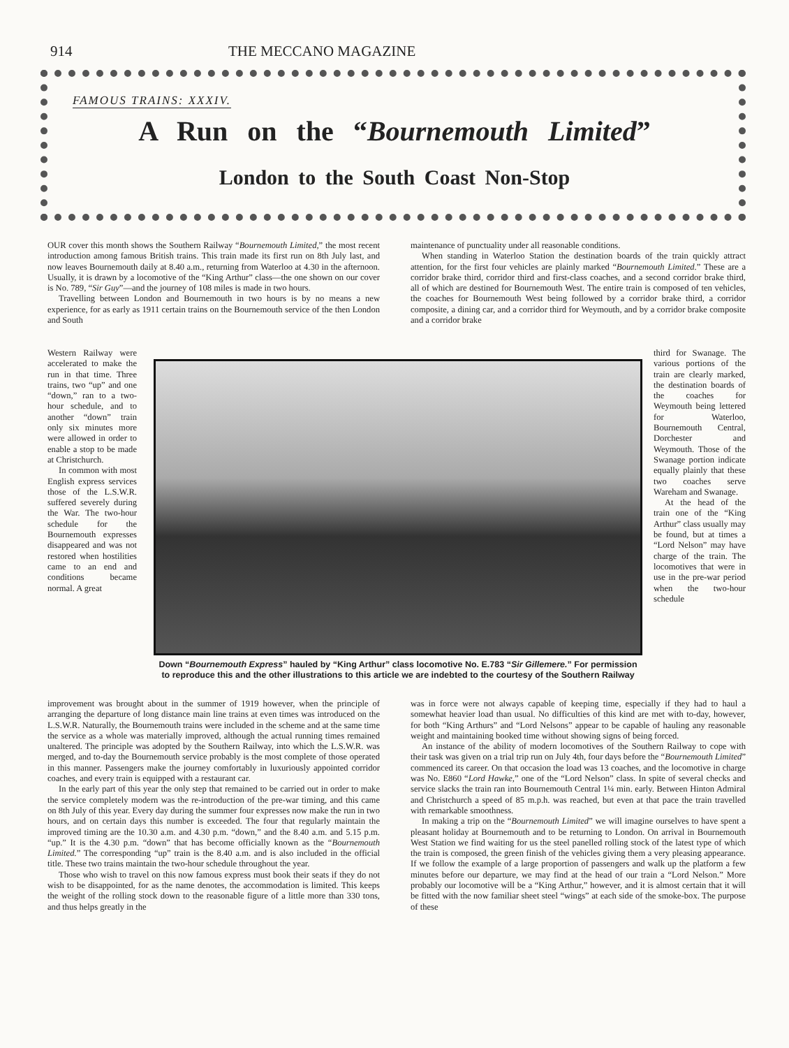914 THE MECCANO MAGAZINE
FAMOUS TRAINS: XXXIV.
A Run on the “Bournemouth Limited”
London to the South Coast Non-Stop
OUR cover this month shows the Southern Railway “Bournemouth Limited,” the most recent introduction among famous British trains. This train made its first run on 8th July last, and now leaves Bournemouth daily at 8.40 a.m., returning from Waterloo at 4.30 in the afternoon. Usually, it is drawn by a locomotive of the “King Arthur” class—the one shown on our cover is No. 789, “Sir Guy”—and the journey of 108 miles is made in two hours.
Travelling between London and Bournemouth in two hours is by no means a new experience, for as early as 1911 certain trains on the Bournemouth service of the then London and South
Western Railway were accelerated to make the run in that time. Three trains, two “up” and one “down,” ran to a two-hour schedule, and to another “down” train only six minutes more were allowed in order to enable a stop to be made at Christchurch.
In common with most English express services those of the L.S.W.R. suffered severely during the War. The two-hour schedule for the Bournemouth expresses disappeared and was not restored when hostilities came to an end and conditions became normal. A great
Down “Bournemouth Express” hauled by “King Arthur” class locomotive No. E.783 “Sir Gillemere.” For permission to reproduce this and the other illustrations to this article we are indebted to the courtesy of the Southern Railway
improvement was brought about in the summer of 1919 however, when the principle of arranging the departure of long distance main line trains at even times was introduced on the L.S.W.R. Naturally, the Bournemouth trains were included in the scheme and at the same time the service as a whole was materially improved, although the actual running times remained unaltered. The principle was adopted by the Southern Railway, into which the L.S.W.R. was merged, and to-day the Bournemouth service probably is the most complete of those operated in this manner. Passengers make the journey comfortably in luxuriously appointed corridor coaches, and every train is equipped with a restaurant car.
In the early part of this year the only step that remained to be carried out in order to make the service completely modern was the re-introduction of the pre-war timing, and this came on 8th July of this year. Every day during the summer four expresses now make the run in two hours, and on certain days this number is exceeded. The four that regularly maintain the improved timing are the 10.30 a.m. and 4.30 p.m. “down,” and the 8.40 a.m. and 5.15 p.m. “up.” It is the 4.30 p.m. “down” that has become officially known as the “Bournemouth Limited.” The corresponding “up” train is the 8.40 a.m. and is also included in the official title. These two trains maintain the two-hour schedule throughout the year.
Those who wish to travel on this now famous express must book their seats if they do not wish to be disappointed, for as the name denotes, the accommodation is limited. This keeps the weight of the rolling stock down to the reasonable figure of a little more than 330 tons, and thus helps greatly in the
maintenance of punctuality under all reasonable conditions.
When standing in Waterloo Station the destination boards of the train quickly attract attention, for the first four vehicles are plainly marked “Bournemouth Limited.” These are a corridor brake third, corridor third and first-class coaches, and a second corridor brake third, all of which are destined for Bournemouth West. The entire train is composed of ten vehicles, the coaches for Bournemouth West being followed by a corridor brake third, a corridor composite, a dining car, and a corridor third for Weymouth, and by a corridor brake composite and a corridor brake
third for Swanage. The various portions of the train are clearly marked, the destination boards of the coaches for Weymouth being lettered for Waterloo, Bournemouth Central, Dorchester and Weymouth. Those of the Swanage portion indicate equally plainly that these two coaches serve Wareham and Swanage.
At the head of the train one of the “King Arthur” class usually may be found, but at times a “Lord Nelson” may have charge of the train. The locomotives that were in use in the pre-war period when the two-hour schedule
was in force were not always capable of keeping time, especially if they had to haul a somewhat heavier load than usual. No difficulties of this kind are met with to-day, however, for both “King Arthurs” and “Lord Nelsons” appear to be capable of hauling any reasonable weight and maintaining booked time without showing signs of being forced.
An instance of the ability of modern locomotives of the Southern Railway to cope with their task was given on a trial trip run on July 4th, four days before the “Bournemouth Limited” commenced its career. On that occasion the load was 13 coaches, and the locomotive in charge was No. E860 “Lord Hawke,” one of the “Lord Nelson” class. In spite of several checks and service slacks the train ran into Bournemouth Central 1¼ min. early. Between Hinton Admiral and Christchurch a speed of 85 m.p.h. was reached, but even at that pace the train travelled with remarkable smoothness.
In making a trip on the “Bournemouth Limited” we will imagine ourselves to have spent a pleasant holiday at Bournemouth and to be returning to London. On arrival in Bournemouth West Station we find waiting for us the steel panelled rolling stock of the latest type of which the train is composed, the green finish of the vehicles giving them a very pleasing appearance. If we follow the example of a large proportion of passengers and walk up the platform a few minutes before our departure, we may find at the head of our train a “Lord Nelson.” More probably our locomotive will be a “King Arthur,” however, and it is almost certain that it will be fitted with the now familiar sheet steel “wings” at each side of the smoke-box. The purpose of these